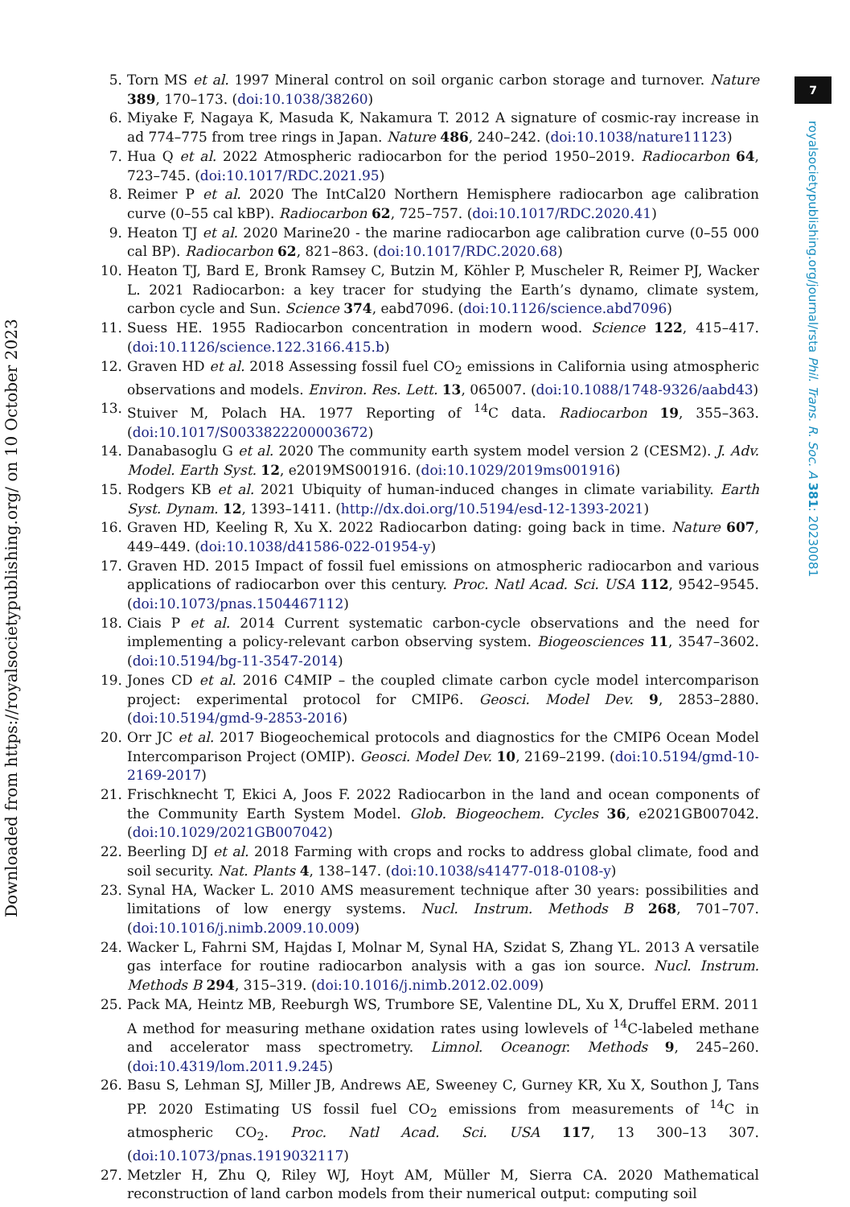Downloaded from https://royalsocietypublishing.org/ on 10 October 2023
7
royalsocietypublishing.org/journal/rsta Phil. Trans. R. Soc. A 381: 20230081
5. Torn MS et al. 1997 Mineral control on soil organic carbon storage and turnover. Nature 389, 170–173. (doi:10.1038/38260)
6. Miyake F, Nagaya K, Masuda K, Nakamura T. 2012 A signature of cosmic-ray increase in ad 774–775 from tree rings in Japan. Nature 486, 240–242. (doi:10.1038/nature11123)
7. Hua Q et al. 2022 Atmospheric radiocarbon for the period 1950–2019. Radiocarbon 64, 723–745. (doi:10.1017/RDC.2021.95)
8. Reimer P et al. 2020 The IntCal20 Northern Hemisphere radiocarbon age calibration curve (0–55 cal kBP). Radiocarbon 62, 725–757. (doi:10.1017/RDC.2020.41)
9. Heaton TJ et al. 2020 Marine20 - the marine radiocarbon age calibration curve (0–55 000 cal BP). Radiocarbon 62, 821–863. (doi:10.1017/RDC.2020.68)
10. Heaton TJ, Bard E, Bronk Ramsey C, Butzin M, Köhler P, Muscheler R, Reimer PJ, Wacker L. 2021 Radiocarbon: a key tracer for studying the Earth’s dynamo, climate system, carbon cycle and Sun. Science 374, eabd7096. (doi:10.1126/science.abd7096)
11. Suess HE. 1955 Radiocarbon concentration in modern wood. Science 122, 415–417. (doi:10.1126/science.122.3166.415.b)
12. Graven HD et al. 2018 Assessing fossil fuel CO<sub>2</sub> emissions in California using atmospheric observations and models. Environ. Res. Lett. 13, 065007. (doi:10.1088/1748-9326/aabd43)
13. Stuiver M, Polach HA. 1977 Reporting of <sup>14</sup>C data. Radiocarbon 19, 355–363. (doi:10.1017/S0033822200003672)
14. Danabasoglu G et al. 2020 The community earth system model version 2 (CESM2). J. Adv. Model. Earth Syst. 12, e2019MS001916. (doi:10.1029/2019ms001916)
15. Rodgers KB et al. 2021 Ubiquity of human-induced changes in climate variability. Earth Syst. Dynam. 12, 1393–1411. (http://dx.doi.org/10.5194/esd-12-1393-2021)
16. Graven HD, Keeling R, Xu X. 2022 Radiocarbon dating: going back in time. Nature 607, 449–449. (doi:10.1038/d41586-022-01954-y)
17. Graven HD. 2015 Impact of fossil fuel emissions on atmospheric radiocarbon and various applications of radiocarbon over this century. Proc. Natl Acad. Sci. USA 112, 9542–9545. (doi:10.1073/pnas.1504467112)
18. Ciais P et al. 2014 Current systematic carbon-cycle observations and the need for implementing a policy-relevant carbon observing system. Biogeosciences 11, 3547–3602. (doi:10.5194/bg-11-3547-2014)
19. Jones CD et al. 2016 C4MIP – the coupled climate carbon cycle model intercomparison project: experimental protocol for CMIP6. Geosci. Model Dev. 9, 2853–2880. (doi:10.5194/gmd-9-2853-2016)
20. Orr JC et al. 2017 Biogeochemical protocols and diagnostics for the CMIP6 Ocean Model Intercomparison Project (OMIP). Geosci. Model Dev. 10, 2169–2199. (doi:10.5194/gmd-10-2169-2017)
21. Frischknecht T, Ekici A, Joos F. 2022 Radiocarbon in the land and ocean components of the Community Earth System Model. Glob. Biogeochem. Cycles 36, e2021GB007042. (doi:10.1029/2021GB007042)
22. Beerling DJ et al. 2018 Farming with crops and rocks to address global climate, food and soil security. Nat. Plants 4, 138–147. (doi:10.1038/s41477-018-0108-y)
23. Synal HA, Wacker L. 2010 AMS measurement technique after 30 years: possibilities and limitations of low energy systems. Nucl. Instrum. Methods B 268, 701–707. (doi:10.1016/j.nimb.2009.10.009)
24. Wacker L, Fahrni SM, Hajdas I, Molnar M, Synal HA, Szidat S, Zhang YL. 2013 A versatile gas interface for routine radiocarbon analysis with a gas ion source. Nucl. Instrum. Methods B 294, 315–319. (doi:10.1016/j.nimb.2012.02.009)
25. Pack MA, Heintz MB, Reeburgh WS, Trumbore SE, Valentine DL, Xu X, Druffel ERM. 2011 A method for measuring methane oxidation rates using lowlevels of <sup>14</sup>C-labeled methane and accelerator mass spectrometry. Limnol. Oceanogr. Methods 9, 245–260. (doi:10.4319/lom.2011.9.245)
26. Basu S, Lehman SJ, Miller JB, Andrews AE, Sweeney C, Gurney KR, Xu X, Southon J, Tans PP. 2020 Estimating US fossil fuel CO<sub>2</sub> emissions from measurements of <sup>14</sup>C in atmospheric CO<sub>2</sub>. Proc. Natl Acad. Sci. USA 117, 13 300–13 307. (doi:10.1073/pnas.1919032117)
27. Metzler H, Zhu Q, Riley WJ, Hoyt AM, Müller M, Sierra CA. 2020 Mathematical reconstruction of land carbon models from their numerical output: computing soil